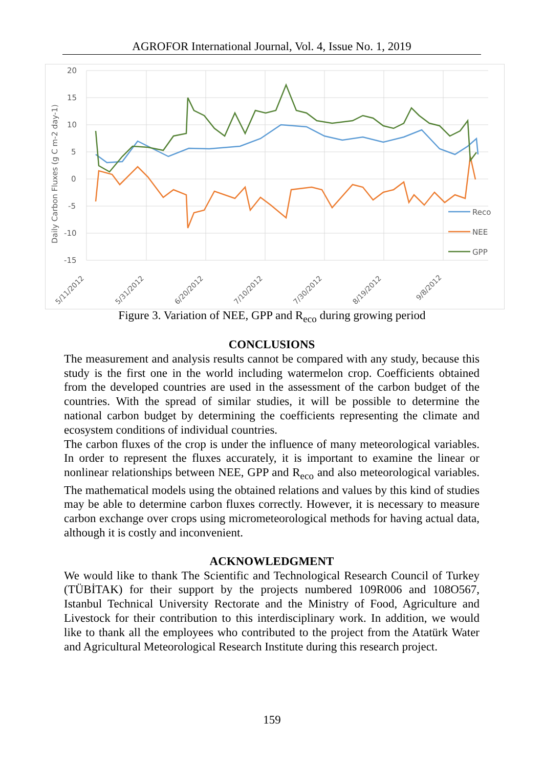AGROFOR International Journal, Vol. 4, Issue No. 1, 2019
20
15
10
5
0
-5
-10
-15
Daily Carbon Fluxes (g C m-2 day-1)
5/11/2012
5/31/2012
6/20/2012
7/10/2012
7/30/2012
8/19/2012
9/8/2012
Reco
NEE
GPP
Figure 3. Variation of NEE, GPP and R<sub>eco</sub> during growing period
CONCLUSIONS
The measurement and analysis results cannot be compared with any study, because this study is the first one in the world including watermelon crop. Coefficients obtained from the developed countries are used in the assessment of the carbon budget of the countries. With the spread of similar studies, it will be possible to determine the national carbon budget by determining the coefficients representing the climate and ecosystem conditions of individual countries.
The carbon fluxes of the crop is under the influence of many meteorological variables. In order to represent the fluxes accurately, it is important to examine the linear or nonlinear relationships between NEE, GPP and R<sub>eco</sub> and also meteorological variables. The mathematical models using the obtained relations and values by this kind of studies may be able to determine carbon fluxes correctly. However, it is necessary to measure carbon exchange over crops using micrometeorological methods for having actual data, although it is costly and inconvenient.
ACKNOWLEDGMENT
We would like to thank The Scientific and Technological Research Council of Turkey (TÜBİTAK) for their support by the projects numbered 109R006 and 108O567, Istanbul Technical University Rectorate and the Ministry of Food, Agriculture and Livestock for their contribution to this interdisciplinary work. In addition, we would like to thank all the employees who contributed to the project from the Atatürk Water and Agricultural Meteorological Research Institute during this research project.
159